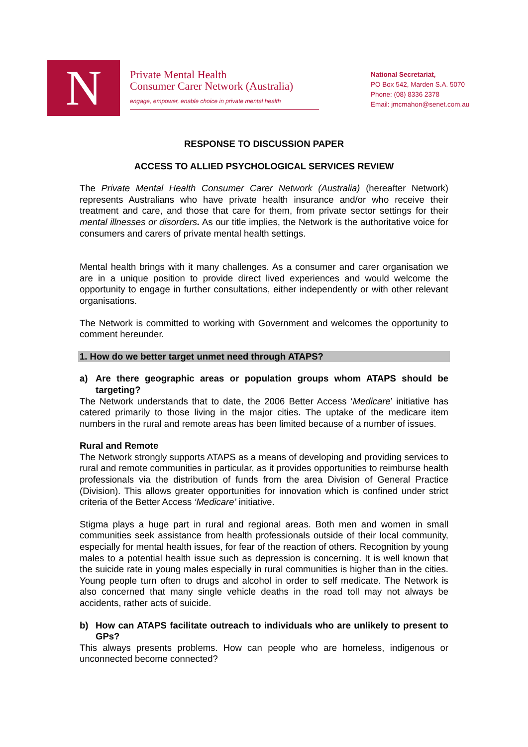N
Private Mental Health
Consumer Carer Network (Australia)
engage, empower, enable choice in private mental health
National Secretariat,
PO Box 542, Marden S.A. 5070
Phone: (08) 8336 2378
Email: jmcmahon@senet.com.au
RESPONSE TO DISCUSSION PAPER
ACCESS TO ALLIED PSYCHOLOGICAL SERVICES REVIEW
The Private Mental Health Consumer Carer Network (Australia) (hereafter Network) represents Australians who have private health insurance and/or who receive their treatment and care, and those that care for them, from private sector settings for their mental illnesses or disorders. As our title implies, the Network is the authoritative voice for consumers and carers of private mental health settings.
Mental health brings with it many challenges. As a consumer and carer organisation we are in a unique position to provide direct lived experiences and would welcome the opportunity to engage in further consultations, either independently or with other relevant organisations.
The Network is committed to working with Government and welcomes the opportunity to comment hereunder.
1. How do we better target unmet need through ATAPS?
a) Are there geographic areas or population groups whom ATAPS should be targeting?
The Network understands that to date, the 2006 Better Access ‘Medicare’ initiative has catered primarily to those living in the major cities. The uptake of the medicare item numbers in the rural and remote areas has been limited because of a number of issues.
Rural and Remote
The Network strongly supports ATAPS as a means of developing and providing services to rural and remote communities in particular, as it provides opportunities to reimburse health professionals via the distribution of funds from the area Division of General Practice (Division). This allows greater opportunities for innovation which is confined under strict criteria of the Better Access ‘Medicare’ initiative.
Stigma plays a huge part in rural and regional areas. Both men and women in small communities seek assistance from health professionals outside of their local community, especially for mental health issues, for fear of the reaction of others. Recognition by young males to a potential health issue such as depression is concerning. It is well known that the suicide rate in young males especially in rural communities is higher than in the cities. Young people turn often to drugs and alcohol in order to self medicate. The Network is also concerned that many single vehicle deaths in the road toll may not always be accidents, rather acts of suicide.
b) How can ATAPS facilitate outreach to individuals who are unlikely to present to GPs?
This always presents problems. How can people who are homeless, indigenous or unconnected become connected?